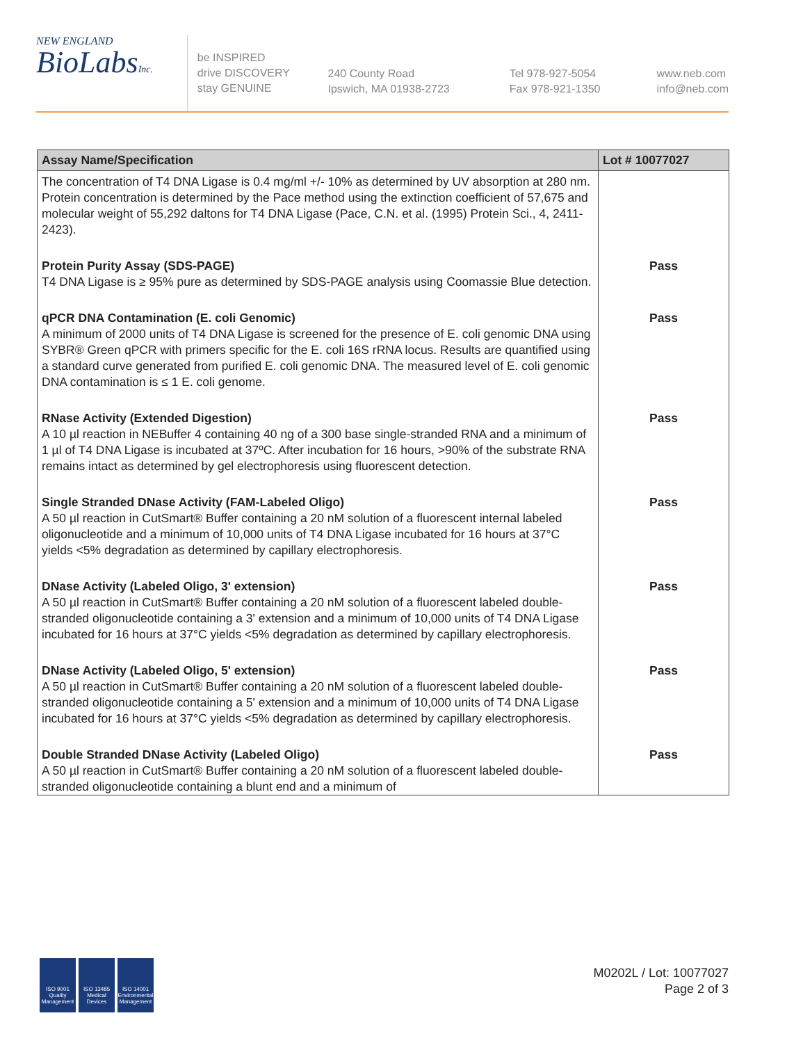NEW ENGLAND
BioLabsInc.
be INSPIRED
drive DISCOVERY
stay GENUINE
240 County Road
Ipswich, MA 01938-2723
Tel 978-927-5054
Fax 978-921-1350
www.neb.com
info@neb.com
| Assay Name/Specification | Lot # 10077027 |
| --- | --- |
| The concentration of T4 DNA Ligase is 0.4 mg/ml +/- 10% as determined by UV absorption at 280 nm. Protein concentration is determined by the Pace method using the extinction coefficient of 57,675 and molecular weight of 55,292 daltons for T4 DNA Ligase (Pace, C.N. et al. (1995) Protein Sci., 4, 2411-2423). | |
| Protein Purity Assay (SDS-PAGE) T4 DNA Ligase is ≥ 95% pure as determined by SDS-PAGE analysis using Coomassie Blue detection. | Pass |
| qPCR DNA Contamination (E. coli Genomic) A minimum of 2000 units of T4 DNA Ligase is screened for the presence of E. coli genomic DNA using SYBR® Green qPCR with primers specific for the E. coli 16S rRNA locus. Results are quantified using a standard curve generated from purified E. coli genomic DNA. The measured level of E. coli genomic DNA contamination is ≤ 1 E. coli genome. | Pass |
| RNase Activity (Extended Digestion) A 10 µl reaction in NEBuffer 4 containing 40 ng of a 300 base single-stranded RNA and a minimum of 1 µl of T4 DNA Ligase is incubated at 37ºC. After incubation for 16 hours, >90% of the substrate RNA remains intact as determined by gel electrophoresis using fluorescent detection. | Pass |
| Single Stranded DNase Activity (FAM-Labeled Oligo) A 50 µl reaction in CutSmart® Buffer containing a 20 nM solution of a fluorescent internal labeled oligonucleotide and a minimum of 10,000 units of T4 DNA Ligase incubated for 16 hours at 37°C yields <5% degradation as determined by capillary electrophoresis. | Pass |
| DNase Activity (Labeled Oligo, 3' extension) A 50 µl reaction in CutSmart® Buffer containing a 20 nM solution of a fluorescent labeled double-stranded oligonucleotide containing a 3' extension and a minimum of 10,000 units of T4 DNA Ligase incubated for 16 hours at 37°C yields <5% degradation as determined by capillary electrophoresis. | Pass |
| DNase Activity (Labeled Oligo, 5' extension) A 50 µl reaction in CutSmart® Buffer containing a 20 nM solution of a fluorescent labeled double-stranded oligonucleotide containing a 5' extension and a minimum of 10,000 units of T4 DNA Ligase incubated for 16 hours at 37°C yields <5% degradation as determined by capillary electrophoresis. | Pass |
| Double Stranded DNase Activity (Labeled Oligo) A 50 µl reaction in CutSmart® Buffer containing a 20 nM solution of a fluorescent labeled double-stranded oligonucleotide containing a blunt end and a minimum of | Pass |
ISO 9001 Quality Management
ISO 13485 Medical Devices
ISO 14001 Environmental Management
M0202L / Lot: 10077027
Page 2 of 3